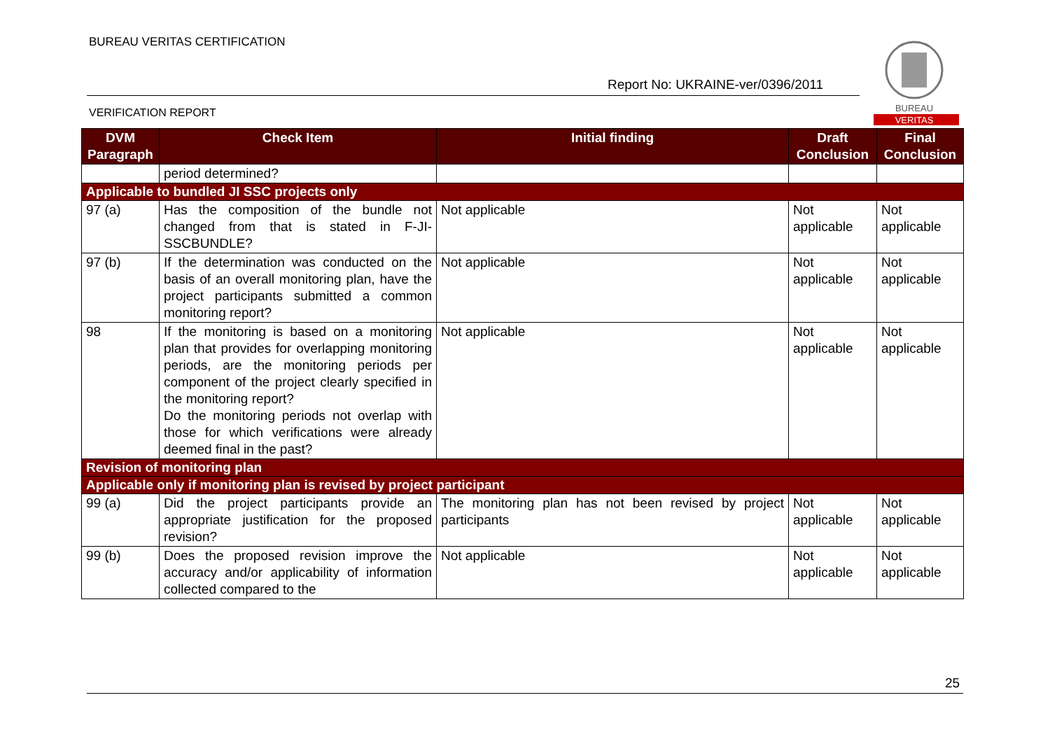BUREAU VERITAS CERTIFICATION
Report No: UKRAINE-ver/0396/2011
VERIFICATION REPORT
BUREAU
VERITAS
| DVM Paragraph | Check Item | Initial finding | Draft Conclusion | Final Conclusion |
| --- | --- | --- | --- | --- |
| | period determined? | | | |
| Applicable to bundled JI SSC projects only | | | | |
| 97 (a) | Has the composition of the bundle not changed from that is stated in F-JI-SSCBUNDLE? | Not applicable | Not applicable | Not applicable |
| 97 (b) | If the determination was conducted on the basis of an overall monitoring plan, have the project participants submitted a common monitoring report? | Not applicable | Not applicable | Not applicable |
| 98 | If the monitoring is based on a monitoring plan that provides for overlapping monitoring periods, are the monitoring periods per component of the project clearly specified in the monitoring report? Do the monitoring periods not overlap with those for which verifications were already deemed final in the past? | Not applicable | Not applicable | Not applicable |
| Revision of monitoring plan | | | | |
| Applicable only if monitoring plan is revised by project participant | | | | |
| 99 (a) | Did the project participants provide an appropriate justification for the proposed revision? | The monitoring plan has not been revised by project participants | Not applicable | Not applicable |
| 99 (b) | Does the proposed revision improve the accuracy and/or applicability of information collected compared to the | Not applicable | Not applicable | Not applicable |
25